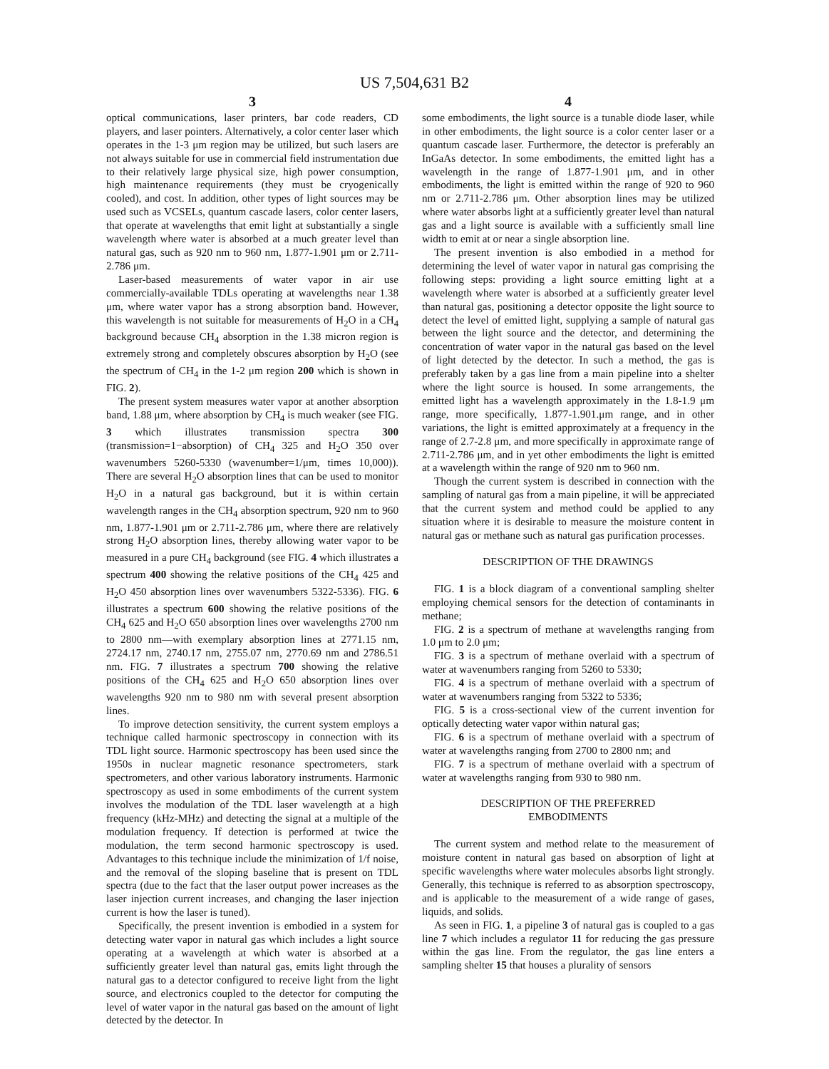US 7,504,631 B2
3
optical communications, laser printers, bar code readers, CD players, and laser pointers. Alternatively, a color center laser which operates in the 1-3 μm region may be utilized, but such lasers are not always suitable for use in commercial field instrumentation due to their relatively large physical size, high power consumption, high maintenance requirements (they must be cryogenically cooled), and cost. In addition, other types of light sources may be used such as VCSELs, quantum cascade lasers, color center lasers, that operate at wavelengths that emit light at substantially a single wavelength where water is absorbed at a much greater level than natural gas, such as 920 nm to 960 nm, 1.877-1.901 μm or 2.711-2.786 μm.
Laser-based measurements of water vapor in air use commercially-available TDLs operating at wavelengths near 1.38 μm, where water vapor has a strong absorption band. However, this wavelength is not suitable for measurements of H<sub>2</sub>O in a CH<sub>4</sub> background because CH<sub>4</sub> absorption in the 1.38 micron region is extremely strong and completely obscures absorption by H<sub>2</sub>O (see the spectrum of CH<sub>4</sub> in the 1-2 μm region 200 which is shown in FIG. 2).
The present system measures water vapor at another absorption band, 1.88 μm, where absorption by CH<sub>4</sub> is much weaker (see FIG. 3 which illustrates transmission spectra 300 (transmission=1−absorption) of CH<sub>4</sub> 325 and H<sub>2</sub>O 350 over wavenumbers 5260-5330 (wavenumber=1/μm, times 10,000)). There are several H<sub>2</sub>O absorption lines that can be used to monitor H<sub>2</sub>O in a natural gas background, but it is within certain wavelength ranges in the CH<sub>4</sub> absorption spectrum, 920 nm to 960 nm, 1.877-1.901 μm or 2.711-2.786 μm, where there are relatively strong H<sub>2</sub>O absorption lines, thereby allowing water vapor to be measured in a pure CH<sub>4</sub> background (see FIG. 4 which illustrates a spectrum 400 showing the relative positions of the CH<sub>4</sub> 425 and H<sub>2</sub>O 450 absorption lines over wavenumbers 5322-5336). FIG. 6 illustrates a spectrum 600 showing the relative positions of the CH<sub>4</sub> 625 and H<sub>2</sub>O 650 absorption lines over wavelengths 2700 nm to 2800 nm—with exemplary absorption lines at 2771.15 nm, 2724.17 nm, 2740.17 nm, 2755.07 nm, 2770.69 nm and 2786.51 nm. FIG. 7 illustrates a spectrum 700 showing the relative positions of the CH<sub>4</sub> 625 and H<sub>2</sub>O 650 absorption lines over wavelengths 920 nm to 980 nm with several present absorption lines.
To improve detection sensitivity, the current system employs a technique called harmonic spectroscopy in connection with its TDL light source. Harmonic spectroscopy has been used since the 1950s in nuclear magnetic resonance spectrometers, stark spectrometers, and other various laboratory instruments. Harmonic spectroscopy as used in some embodiments of the current system involves the modulation of the TDL laser wavelength at a high frequency (kHz-MHz) and detecting the signal at a multiple of the modulation frequency. If detection is performed at twice the modulation, the term second harmonic spectroscopy is used. Advantages to this technique include the minimization of 1/f noise, and the removal of the sloping baseline that is present on TDL spectra (due to the fact that the laser output power increases as the laser injection current increases, and changing the laser injection current is how the laser is tuned).
Specifically, the present invention is embodied in a system for detecting water vapor in natural gas which includes a light source operating at a wavelength at which water is absorbed at a sufficiently greater level than natural gas, emits light through the natural gas to a detector configured to receive light from the light source, and electronics coupled to the detector for computing the level of water vapor in the natural gas based on the amount of light detected by the detector. In
4
some embodiments, the light source is a tunable diode laser, while in other embodiments, the light source is a color center laser or a quantum cascade laser. Furthermore, the detector is preferably an InGaAs detector. In some embodiments, the emitted light has a wavelength in the range of 1.877-1.901 μm, and in other embodiments, the light is emitted within the range of 920 to 960 nm or 2.711-2.786 μm. Other absorption lines may be utilized where water absorbs light at a sufficiently greater level than natural gas and a light source is available with a sufficiently small line width to emit at or near a single absorption line.
The present invention is also embodied in a method for determining the level of water vapor in natural gas comprising the following steps: providing a light source emitting light at a wavelength where water is absorbed at a sufficiently greater level than natural gas, positioning a detector opposite the light source to detect the level of emitted light, supplying a sample of natural gas between the light source and the detector, and determining the concentration of water vapor in the natural gas based on the level of light detected by the detector. In such a method, the gas is preferably taken by a gas line from a main pipeline into a shelter where the light source is housed. In some arrangements, the emitted light has a wavelength approximately in the 1.8-1.9 μm range, more specifically, 1.877-1.901.μm range, and in other variations, the light is emitted approximately at a frequency in the range of 2.7-2.8 μm, and more specifically in approximate range of 2.711-2.786 μm, and in yet other embodiments the light is emitted at a wavelength within the range of 920 nm to 960 nm.
Though the current system is described in connection with the sampling of natural gas from a main pipeline, it will be appreciated that the current system and method could be applied to any situation where it is desirable to measure the moisture content in natural gas or methane such as natural gas purification processes.
DESCRIPTION OF THE DRAWINGS
FIG. 1 is a block diagram of a conventional sampling shelter employing chemical sensors for the detection of contaminants in methane;
FIG. 2 is a spectrum of methane at wavelengths ranging from 1.0 μm to 2.0 μm;
FIG. 3 is a spectrum of methane overlaid with a spectrum of water at wavenumbers ranging from 5260 to 5330;
FIG. 4 is a spectrum of methane overlaid with a spectrum of water at wavenumbers ranging from 5322 to 5336;
FIG. 5 is a cross-sectional view of the current invention for optically detecting water vapor within natural gas;
FIG. 6 is a spectrum of methane overlaid with a spectrum of water at wavelengths ranging from 2700 to 2800 nm; and
FIG. 7 is a spectrum of methane overlaid with a spectrum of water at wavelengths ranging from 930 to 980 nm.
DESCRIPTION OF THE PREFERRED
EMBODIMENTS
The current system and method relate to the measurement of moisture content in natural gas based on absorption of light at specific wavelengths where water molecules absorbs light strongly. Generally, this technique is referred to as absorption spectroscopy, and is applicable to the measurement of a wide range of gases, liquids, and solids.
As seen in FIG. 1, a pipeline 3 of natural gas is coupled to a gas line 7 which includes a regulator 11 for reducing the gas pressure within the gas line. From the regulator, the gas line enters a sampling shelter 15 that houses a plurality of sensors